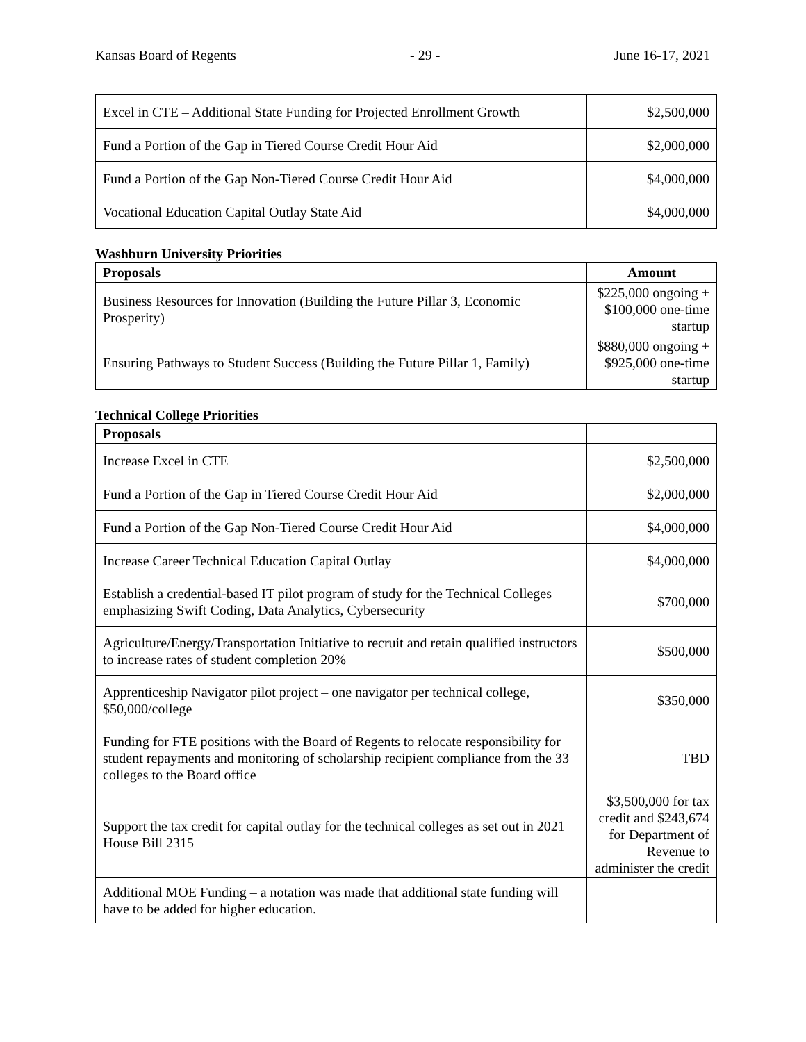Kansas Board of Regents - 29 - June 16-17, 2021
| Excel in CTE – Additional State Funding for Projected Enrollment Growth | $2,500,000 |
| Fund a Portion of the Gap in Tiered Course Credit Hour Aid | $2,000,000 |
| Fund a Portion of the Gap Non-Tiered Course Credit Hour Aid | $4,000,000 |
| Vocational Education Capital Outlay State Aid | $4,000,000 |
Washburn University Priorities
| Proposals | Amount |
| --- | --- |
| Business Resources for Innovation (Building the Future Pillar 3, Economic Prosperity) | $225,000 ongoing + $100,000 one-time startup |
| Ensuring Pathways to Student Success (Building the Future Pillar 1, Family) | $880,000 ongoing + $925,000 one-time startup |
Technical College Priorities
| Proposals | |
| --- | --- |
| Increase Excel in CTE | $2,500,000 |
| Fund a Portion of the Gap in Tiered Course Credit Hour Aid | $2,000,000 |
| Fund a Portion of the Gap Non-Tiered Course Credit Hour Aid | $4,000,000 |
| Increase Career Technical Education Capital Outlay | $4,000,000 |
| Establish a credential-based IT pilot program of study for the Technical Colleges emphasizing Swift Coding, Data Analytics, Cybersecurity | $700,000 |
| Agriculture/Energy/Transportation Initiative to recruit and retain qualified instructors to increase rates of student completion 20% | $500,000 |
| Apprenticeship Navigator pilot project – one navigator per technical college, $50,000/college | $350,000 |
| Funding for FTE positions with the Board of Regents to relocate responsibility for student repayments and monitoring of scholarship recipient compliance from the 33 colleges to the Board office | TBD |
| Support the tax credit for capital outlay for the technical colleges as set out in 2021 House Bill 2315 | $3,500,000 for tax credit and $243,674 for Department of Revenue to administer the credit |
| Additional MOE Funding – a notation was made that additional state funding will have to be added for higher education. | |